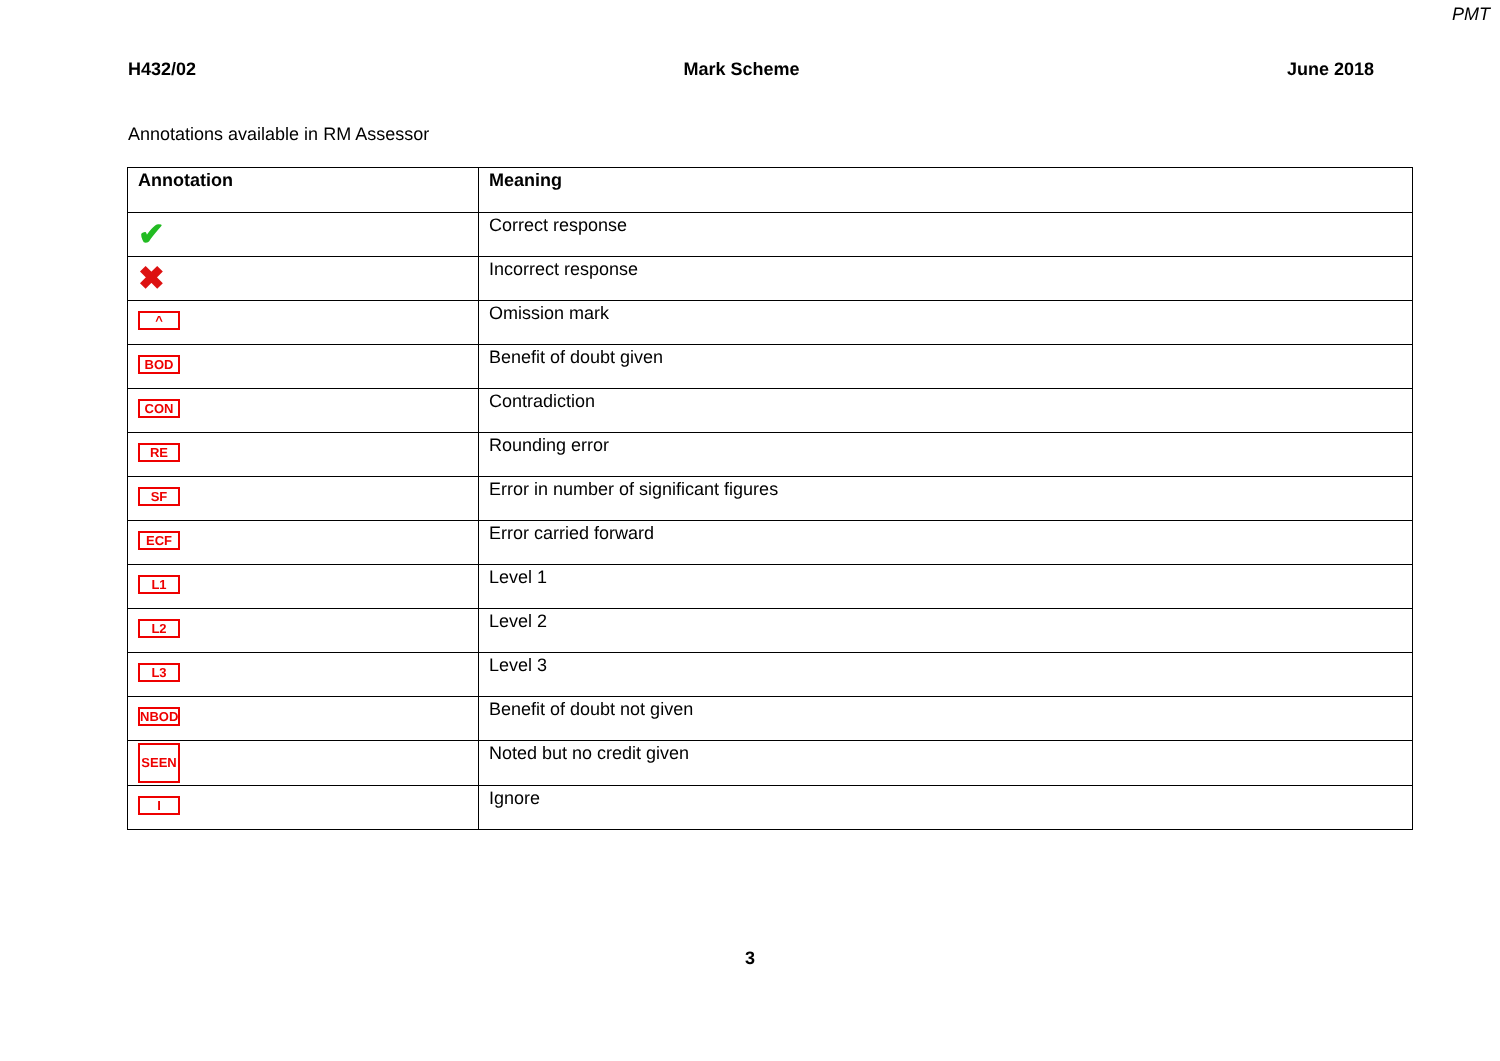PMT
H432/02 Mark Scheme June 2018
Annotations available in RM Assessor
| Annotation | Meaning |
| --- | --- |
| ✔ | Correct response |
| ✖ | Incorrect response |
| ^ | Omission mark |
| BOD | Benefit of doubt given |
| CON | Contradiction |
| RE | Rounding error |
| SF | Error in number of significant figures |
| ECF | Error carried forward |
| L1 | Level 1 |
| L2 | Level 2 |
| L3 | Level 3 |
| NBOD | Benefit of doubt not given |
| SEEN | Noted but no credit given |
| I | Ignore |
3